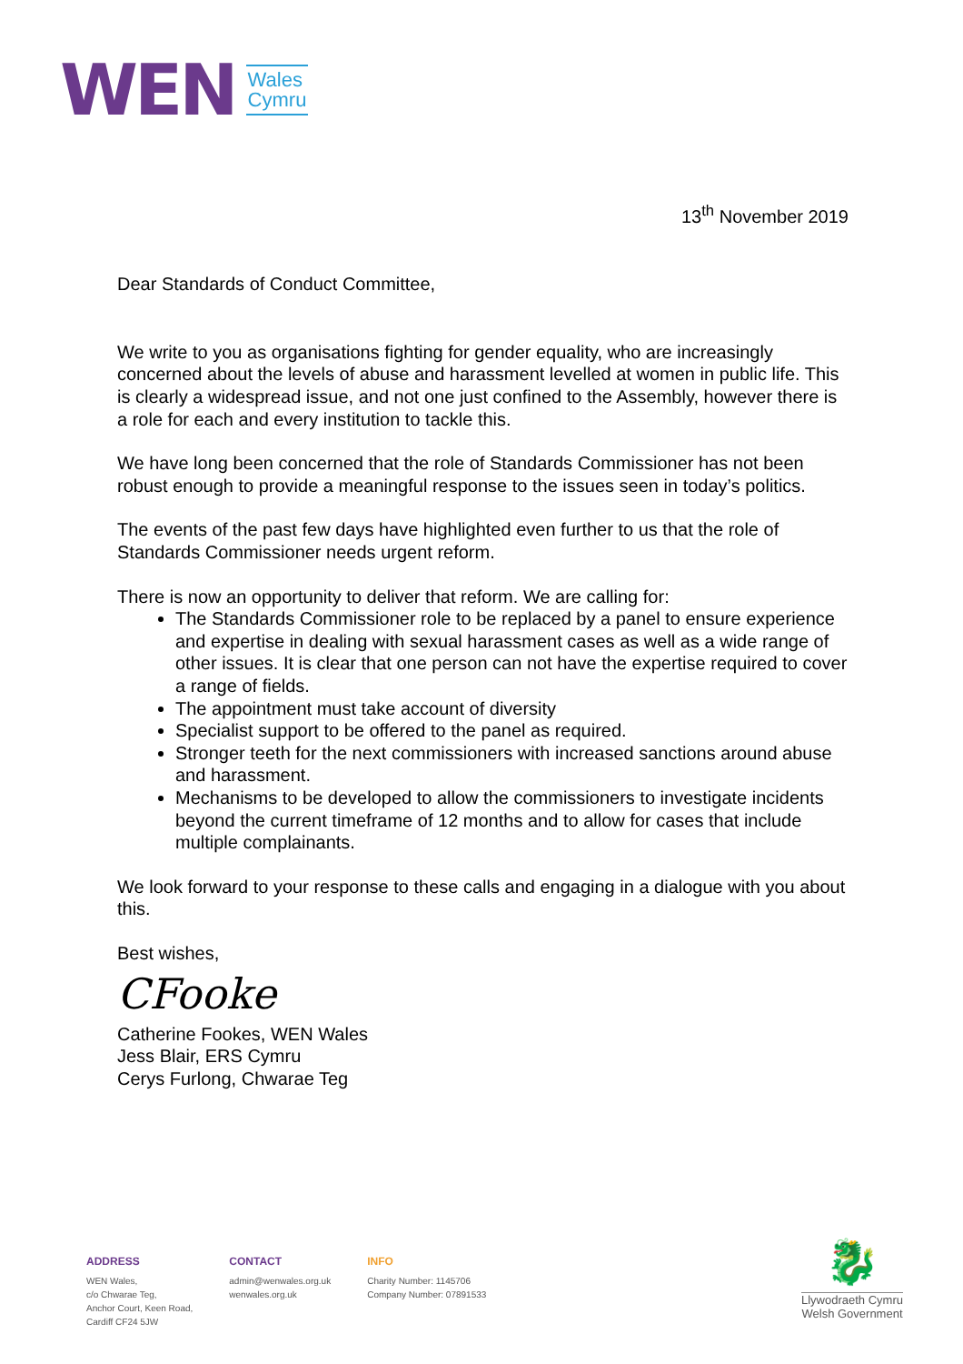WEN
Wales
Cymru
13<sup>th</sup> November 2019
Dear Standards of Conduct Committee,
We write to you as organisations fighting for gender equality, who are increasingly concerned about the levels of abuse and harassment levelled at women in public life. This is clearly a widespread issue, and not one just confined to the Assembly, however there is a role for each and every institution to tackle this.
We have long been concerned that the role of Standards Commissioner has not been robust enough to provide a meaningful response to the issues seen in today’s politics.
The events of the past few days have highlighted even further to us that the role of Standards Commissioner needs urgent reform.
There is now an opportunity to deliver that reform. We are calling for:
The Standards Commissioner role to be replaced by a panel to ensure experience and expertise in dealing with sexual harassment cases as well as a wide range of other issues. It is clear that one person can not have the expertise required to cover a range of fields.
The appointment must take account of diversity
Specialist support to be offered to the panel as required.
Stronger teeth for the next commissioners with increased sanctions around abuse and harassment.
Mechanisms to be developed to allow the commissioners to investigate incidents beyond the current timeframe of 12 months and to allow for cases that include multiple complainants.
We look forward to your response to these calls and engaging in a dialogue with you about this.
Best wishes,
CFooke
Catherine Fookes, WEN Wales
Jess Blair, ERS Cymru
Cerys Furlong, Chwarae Teg
ADDRESS
WEN Wales,
c/o Chwarae Teg,
Anchor Court, Keen Road,
Cardiff CF24 5JW
CONTACT
admin@wenwales.org.uk
wenwales.org.uk
INFO
Charity Number: 1145706
Company Number: 07891533
🐉
Llywodraeth Cymru
Welsh Government